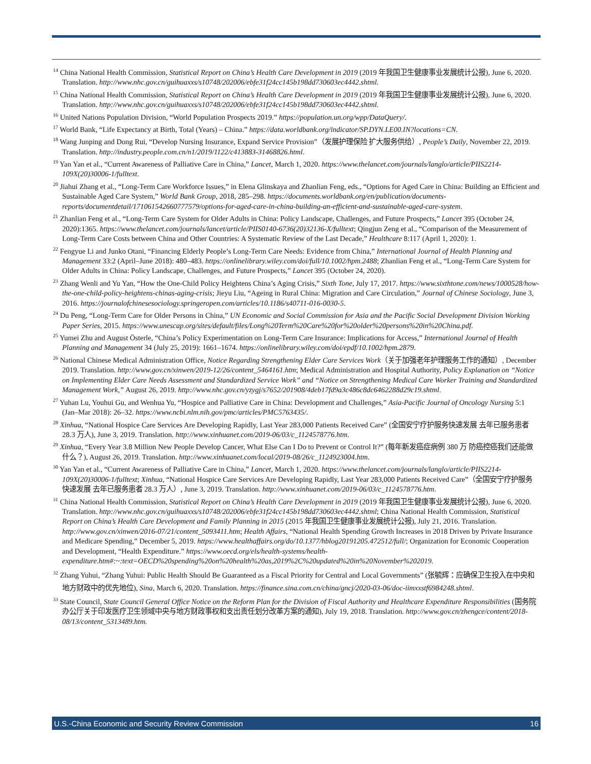<sup>14</sup> China National Health Commission, Statistical Report on China’s Health Care Development in 2019 (2019 年我国卫生健康事业发展统计公报), June 6, 2020. Translation. http://www.nhc.gov.cn/guihuaxxs/s10748/202006/ebfe31f24cc145b198dd730603ec4442.shtml.
<sup>15</sup> China National Health Commission, Statistical Report on China’s Health Care Development in 2019 (2019 年我国卫生健康事业发展统计公报), June 6, 2020. Translation. http://www.nhc.gov.cn/guihuaxxs/s10748/202006/ebfe31f24cc145b198dd730603ec4442.shtml.
<sup>16</sup> United Nations Population Division, “World Population Prospects 2019.” https://population.un.org/wpp/DataQuery/.
<sup>17</sup> World Bank, “Life Expectancy at Birth, Total (Years) – China.” https://data.worldbank.org/indicator/SP.DYN.LE00.IN?locations=CN.
<sup>18</sup> Wang Junping and Dong Rui, “Develop Nursing Insurance, Expand Service Provision”（发展护理保险 扩大服务供给）, People’s Daily, November 22, 2019. Translation. http://industry.people.com.cn/n1/2019/1122/c413883-31468826.html.
<sup>19</sup> Yan Yan et al., “Current Awareness of Palliative Care in China,” Lancet, March 1, 2020. https://www.thelancet.com/journals/langlo/article/PIIS2214-109X(20)30006-1/fulltext.
<sup>20</sup> Jiahui Zhang et al., “Long-Term Care Workforce Issues,” in Elena Glinskaya and Zhanlian Feng, eds., “Options for Aged Care in China: Building an Efficient and Sustainable Aged Care System,” World Bank Group, 2018, 285–298. https://documents.worldbank.org/en/publication/documents-reports/documentdetail/171061542660777579/options-for-aged-care-in-china-building-an-efficient-and-sustainable-aged-care-system.
<sup>21</sup> Zhanlian Feng et al., “Long-Term Care System for Older Adults in China: Policy Landscape, Challenges, and Future Prospects,” Lancet 395 (October 24, 2020):1365. https://www.thelancet.com/journals/lancet/article/PIIS0140-6736(20)32136-X/fulltext; Qingjun Zeng et al., “Comparison of the Measurement of Long-Term Care Costs between China and Other Countries: A Systematic Review of the Last Decade,” Healthcare 8:117 (April 1, 2020): 1.
<sup>22</sup> Fengyue Li and Junko Otani, “Financing Elderly People’s Long-Term Care Needs: Evidence from China,” International Journal of Health Planning and Management 33:2 (April–June 2018): 480–483. https://onlinelibrary.wiley.com/doi/full/10.1002/hpm.2488; Zhanlian Feng et al., “Long-Term Care System for Older Adults in China: Policy Landscape, Challenges, and Future Prospects,” Lancet 395 (October 24, 2020).
<sup>23</sup> Zhang Wenli and Yu Yan, “How the One-Child Policy Heightens China’s Aging Crisis,” Sixth Tone, July 17, 2017. https://www.sixthtone.com/news/1000528/how-the-one-child-policy-heightens-chinas-aging-crisis; Jieyu Liu, “Ageing in Rural China: Migration and Care Circulation,” Journal of Chinese Sociology, June 3, 2016. https://journalofchinesesociology.springeropen.com/articles/10.1186/s40711-016-0030-5.
<sup>24</sup> Du Peng, “Long-Term Care for Older Persons in China,” UN Economic and Social Commission for Asia and the Pacific Social Development Division Working Paper Series, 2015. https://www.unescap.org/sites/default/files/Long%20Term%20Care%20for%20older%20persons%20in%20China.pdf.
<sup>25</sup> Yumei Zhu and August Österle, “China’s Policy Experimentation on Long-Term Care Insurance: Implications for Access,” International Journal of Health Planning and Management 34 (July 25, 2019): 1661–1674. https://onlinelibrary.wiley.com/doi/epdf/10.1002/hpm.2879.
<sup>26</sup> National Chinese Medical Administration Office, Notice Regarding Strengthening Elder Care Services Work（关于加强老年护理服务工作的通知）, December 2019. Translation. http://www.gov.cn/xinwen/2019-12/26/content_5464161.htm; Medical Administration and Hospital Authority, Policy Explanation on “Notice on Implementing Elder Care Needs Assessment and Standardized Service Work” and “Notice on Strengthening Medical Care Worker Training and Standardized Management Work,” August 26, 2019. http://www.nhc.gov.cn/yzygj/s7652/201908/4deb17fd9a3c486c8dc6462288d29c19.shtml.
<sup>27</sup> Yuhan Lu, Youhui Gu, and Wenhua Yu, “Hospice and Palliative Care in China: Development and Challenges,” Asia-Pacific Journal of Oncology Nursing 5:1 (Jan–Mar 2018): 26–32. https://www.ncbi.nlm.nih.gov/pmc/articles/PMC5763435/.
<sup>28</sup> Xinhua, “National Hospice Care Services Are Developing Rapidly, Last Year 283,000 Patients Received Care” (全国安宁疗护服务快速发展 去年已服务患者 28.3 万人), June 3, 2019. Translation. http://www.xinhuanet.com/2019-06/03/c_1124578776.htm.
<sup>29</sup> Xinhua, “Every Year 3.8 Million New People Develop Cancer, What Else Can I Do to Prevent or Control It?” (每年新发癌症病例 380 万 防癌控癌我们还能做什么？), August 26, 2019. Translation. http://www.xinhuanet.com/local/2019-08/26/c_1124923004.htm.
<sup>30</sup> Yan Yan et al., “Current Awareness of Palliative Care in China,” Lancet, March 1, 2020. https://www.thelancet.com/journals/langlo/article/PIIS2214-109X(20)30006-1/fulltext; Xinhua, “National Hospice Care Services Are Developing Rapidly, Last Year 283,000 Patients Received Care”（全国安宁疗护服务快速发展 去年已服务患者 28.3 万人）, June 3, 2019. Translation. http://www.xinhuanet.com/2019-06/03/c_1124578776.htm.
<sup>31</sup> China National Health Commission, Statistical Report on China’s Health Care Development in 2019 (2019 年我国卫生健康事业发展统计公报), June 6, 2020. Translation. http://www.nhc.gov.cn/guihuaxxs/s10748/202006/ebfe31f24cc145b198dd730603ec4442.shtml; China National Health Commission, Statistical Report on China’s Health Care Development and Family Planning in 2015 (2015 年我国卫生健康事业发展统计公报), July 21, 2016. Translation. http://www.gov.cn/xinwen/2016-07/21/content_5093411.htm; Health Affairs, “National Health Spending Growth Increases in 2018 Driven by Private Insurance and Medicare Spending,” December 5, 2019. https://www.healthaffairs.org/do/10.1377/hblog20191205.472512/full/; Organization for Economic Cooperation and Development, “Health Expenditure.” https://www.oecd.org/els/health-systems/health-expenditure.htm#:~:text=OECD%20spending%20on%20health%20as,2019%2C%20updated%20in%20November%202019.
<sup>32</sup> Zhang Yuhui, “Zhang Yuhui: Public Health Should Be Guaranteed as a Fiscal Priority for Central and Local Governments” (张毓辉：应确保卫生投入在中央和地方财政中的优先地位), Sina, March 6, 2020. Translation. https://finance.sina.com.cn/china/gncj/2020-03-06/doc-iimxxstf6984248.shtml.
<sup>33</sup> State Council, State Council General Office Notice on the Reform Plan for the Division of Fiscal Authority and Healthcare Expenditure Responsibilities (国务院办公厅关于印发医疗卫生领域中央与地方财政事权和支出责任划分改革方案的通知), July 19, 2018. Translation. http://www.gov.cn/zhengce/content/2018-08/13/content_5313489.htm.
U.S.-China Economic and Security Review Commission 16